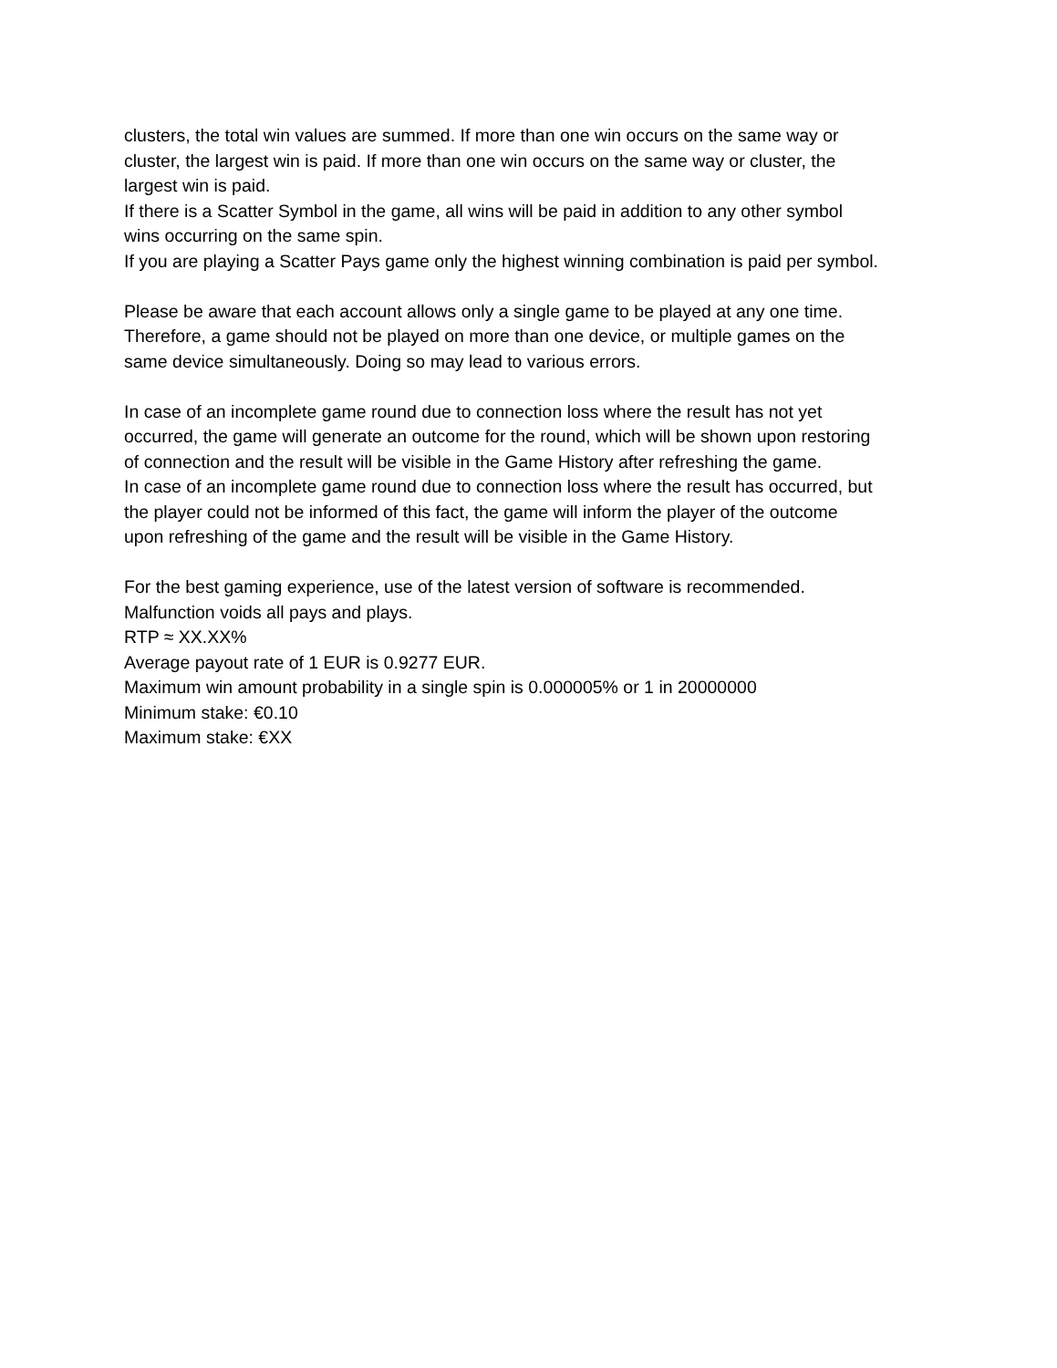clusters, the total win values are summed. If more than one win occurs on the same way or
cluster, the largest win is paid. If more than one win occurs on the same way or cluster, the
largest win is paid.
If there is a Scatter Symbol in the game, all wins will be paid in addition to any other symbol
wins occurring on the same spin.
If you are playing a Scatter Pays game only the highest winning combination is paid per symbol.
Please be aware that each account allows only a single game to be played at any one time.
Therefore, a game should not be played on more than one device, or multiple games on the
same device simultaneously. Doing so may lead to various errors.
In case of an incomplete game round due to connection loss where the result has not yet
occurred, the game will generate an outcome for the round, which will be shown upon restoring
of connection and the result will be visible in the Game History after refreshing the game.
In case of an incomplete game round due to connection loss where the result has occurred, but
the player could not be informed of this fact, the game will inform the player of the outcome
upon refreshing of the game and the result will be visible in the Game History.
For the best gaming experience, use of the latest version of software is recommended.
Malfunction voids all pays and plays.
RTP ≈ XX.XX%
Average payout rate of 1 EUR is 0.9277 EUR.
Maximum win amount probability in a single spin is 0.000005% or 1 in 20000000
Minimum stake: €0.10
Maximum stake: €XX